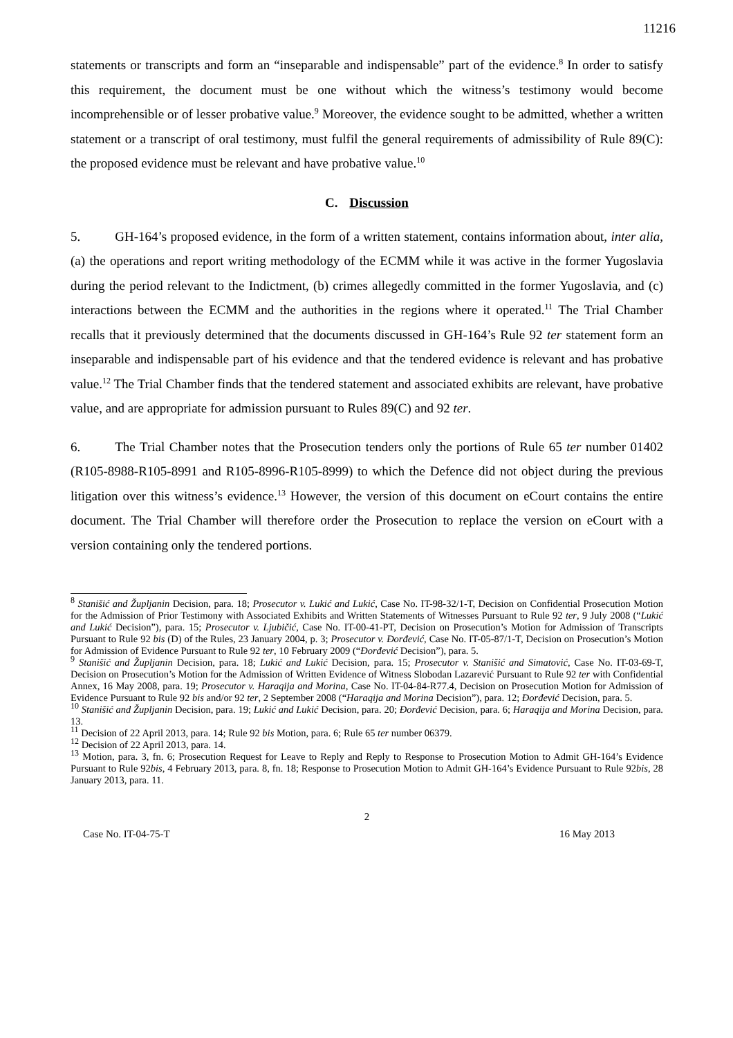11216
statements or transcripts and form an “inseparable and indispensable” part of the evidence.<sup>8</sup> In order to satisfy this requirement, the document must be one without which the witness’s testimony would become incomprehensible or of lesser probative value.<sup>9</sup> Moreover, the evidence sought to be admitted, whether a written statement or a transcript of oral testimony, must fulfil the general requirements of admissibility of Rule 89(C): the proposed evidence must be relevant and have probative value.<sup>10</sup>
C. Discussion
5. GH-164’s proposed evidence, in the form of a written statement, contains information about, inter alia, (a) the operations and report writing methodology of the ECMM while it was active in the former Yugoslavia during the period relevant to the Indictment, (b) crimes allegedly committed in the former Yugoslavia, and (c) interactions between the ECMM and the authorities in the regions where it operated.<sup>11</sup> The Trial Chamber recalls that it previously determined that the documents discussed in GH-164’s Rule 92 ter statement form an inseparable and indispensable part of his evidence and that the tendered evidence is relevant and has probative value.<sup>12</sup> The Trial Chamber finds that the tendered statement and associated exhibits are relevant, have probative value, and are appropriate for admission pursuant to Rules 89(C) and 92 ter.
6. The Trial Chamber notes that the Prosecution tenders only the portions of Rule 65 ter number 01402 (R105-8988-R105-8991 and R105-8996-R105-8999) to which the Defence did not object during the previous litigation over this witness’s evidence.<sup>13</sup> However, the version of this document on eCourt contains the entire document. The Trial Chamber will therefore order the Prosecution to replace the version on eCourt with a version containing only the tendered portions.
<sup>8</sup> Stanišić and Župljanin Decision, para. 18; Prosecutor v. Lukić and Lukić, Case No. IT-98-32/1-T, Decision on Confidential Prosecution Motion for the Admission of Prior Testimony with Associated Exhibits and Written Statements of Witnesses Pursuant to Rule 92 ter, 9 July 2008 (“Lukić and Lukić Decision”), para. 15; Prosecutor v. Ljubičić, Case No. IT-00-41-PT, Decision on Prosecution’s Motion for Admission of Transcripts Pursuant to Rule 92 bis (D) of the Rules, 23 January 2004, p. 3; Prosecutor v. Đorđević, Case No. IT-05-87/1-T, Decision on Prosecution’s Motion for Admission of Evidence Pursuant to Rule 92 ter, 10 February 2009 (“Đorđević Decision”), para. 5.
<sup>9</sup> Stanišić and Župljanin Decision, para. 18; Lukić and Lukić Decision, para. 15; Prosecutor v. Stanišić and Simatović, Case No. IT-03-69-T, Decision on Prosecution’s Motion for the Admission of Written Evidence of Witness Slobodan Lazarević Pursuant to Rule 92 ter with Confidential Annex, 16 May 2008, para. 19; Prosecutor v. Haraqija and Morina, Case No. IT-04-84-R77.4, Decision on Prosecution Motion for Admission of Evidence Pursuant to Rule 92 bis and/or 92 ter, 2 September 2008 (“Haraqija and Morina Decision”), para. 12; Đorđević Decision, para. 5.
<sup>10</sup> Stanišić and Župljanin Decision, para. 19; Lukić and Lukić Decision, para. 20; Đorđević Decision, para. 6; Haraqija and Morina Decision, para. 13.
<sup>11</sup> Decision of 22 April 2013, para. 14; Rule 92 bis Motion, para. 6; Rule 65 ter number 06379.
<sup>12</sup> Decision of 22 April 2013, para. 14.
<sup>13</sup> Motion, para. 3, fn. 6; Prosecution Request for Leave to Reply and Reply to Response to Prosecution Motion to Admit GH-164’s Evidence Pursuant to Rule 92bis, 4 February 2013, para. 8, fn. 18; Response to Prosecution Motion to Admit GH-164’s Evidence Pursuant to Rule 92bis, 28 January 2013, para. 11.
2
Case No. IT-04-75-T 16 May 2013